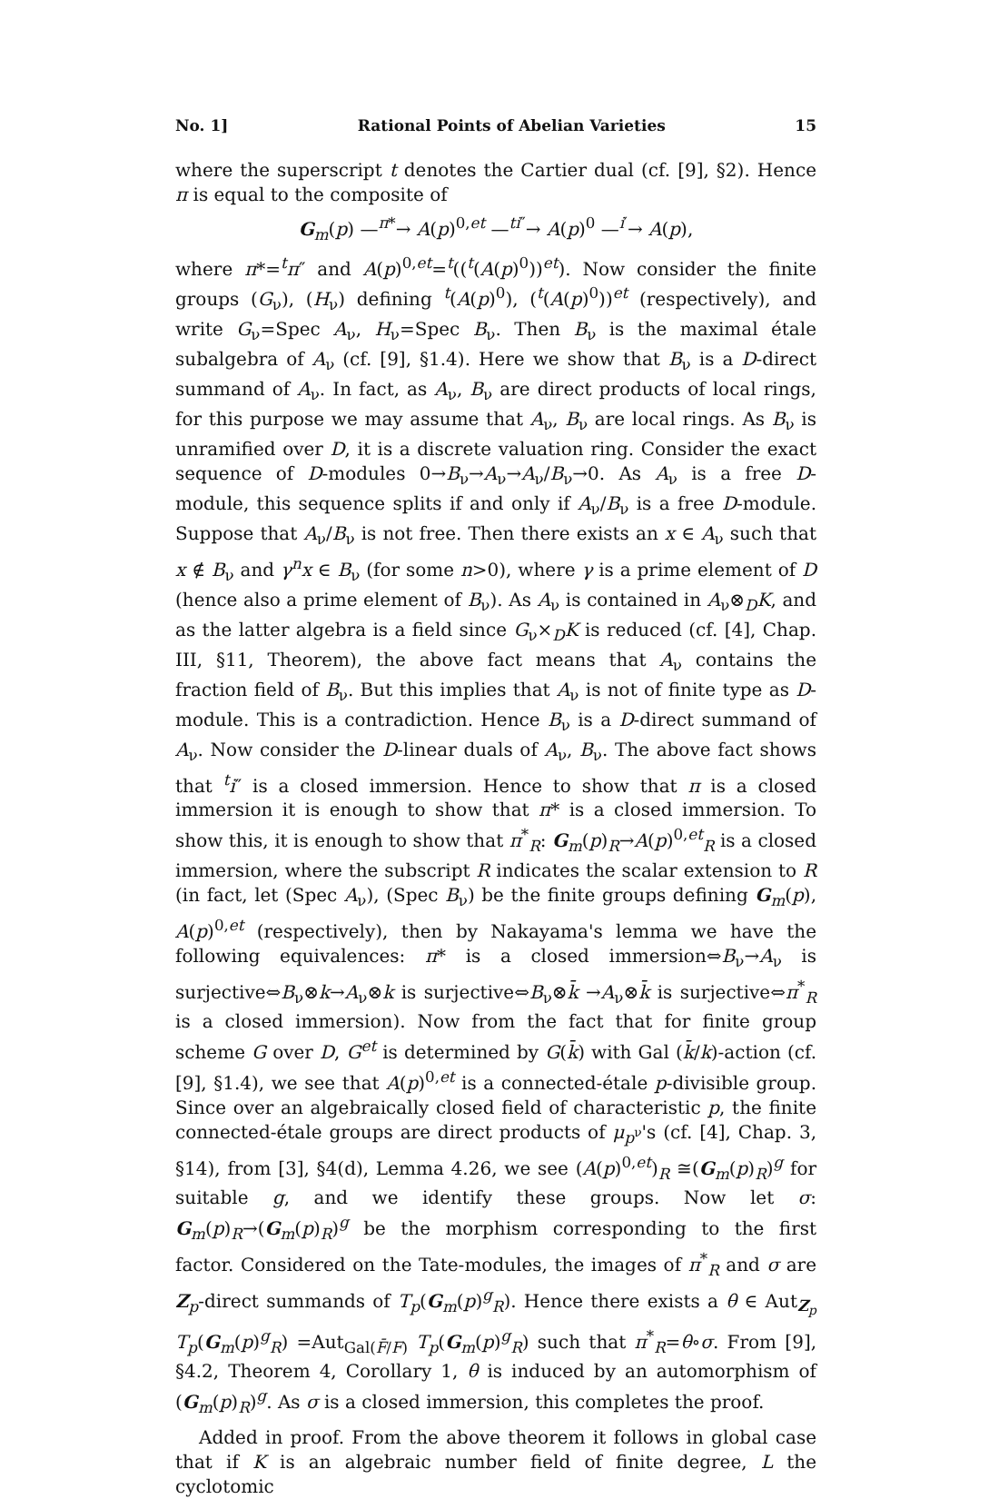No. 1] Rational Points of Abelian Varieties 15
where the superscript t denotes the Cartier dual (cf. [9], §2). Hence π is equal to the composite of
G<sub>m</sub>(p) —<sup>π*</sup>→ A(p)<sup>0,et</sup> —<sup>ti″</sup>→ A(p)<sup>0</sup> —<sup>i′</sup>→ A(p),
where π*=<sup>t</sup>π″ and A(p)<sup>0,et</sup>=<sup>t</sup>((<sup>t</sup>(A(p)<sup>0</sup>))<sup>et</sup>). Now consider the finite groups (G<sub>ν</sub>), (H<sub>ν</sub>) defining <sup>t</sup>(A(p)<sup>0</sup>), (<sup>t</sup>(A(p)<sup>0</sup>))<sup>et</sup> (respectively), and write G<sub>ν</sub>=Spec A<sub>ν</sub>, H<sub>ν</sub>=Spec B<sub>ν</sub>. Then B<sub>ν</sub> is the maximal étale subalgebra of A<sub>ν</sub> (cf. [9], §1.4). Here we show that B<sub>ν</sub> is a D-direct summand of A<sub>ν</sub>. In fact, as A<sub>ν</sub>, B<sub>ν</sub> are direct products of local rings, for this purpose we may assume that A<sub>ν</sub>, B<sub>ν</sub> are local rings. As B<sub>ν</sub> is unramified over D, it is a discrete valuation ring. Consider the exact sequence of D-modules 0→B<sub>ν</sub>→A<sub>ν</sub>→A<sub>ν</sub>/B<sub>ν</sub>→0. As A<sub>ν</sub> is a free D-module, this sequence splits if and only if A<sub>ν</sub>/B<sub>ν</sub> is a free D-module. Suppose that A<sub>ν</sub>/B<sub>ν</sub> is not free. Then there exists an x ∈ A<sub>ν</sub> such that x ∉ B<sub>ν</sub> and γ<sup>n</sup>x ∈ B<sub>ν</sub> (for some n>0), where γ is a prime element of D (hence also a prime element of B<sub>ν</sub>). As A<sub>ν</sub> is contained in A<sub>ν</sub>⊗<sub>D</sub>K, and as the latter algebra is a field since G<sub>ν</sub>×<sub>D</sub>K is reduced (cf. [4], Chap. III, §11, Theorem), the above fact means that A<sub>ν</sub> contains the fraction field of B<sub>ν</sub>. But this implies that A<sub>ν</sub> is not of finite type as D-module. This is a contradiction. Hence B<sub>ν</sub> is a D-direct summand of A<sub>ν</sub>. Now consider the D-linear duals of A<sub>ν</sub>, B<sub>ν</sub>. The above fact shows that <sup>t</sup>i″ is a closed immersion. Hence to show that π is a closed immersion it is enough to show that π* is a closed immersion. To show this, it is enough to show that π<sup>*</sup><sub>R</sub>: G<sub>m</sub>(p)<sub>R</sub>→A(p)<sup>0,et</sup><sub>R</sub> is a closed immersion, where the subscript R indicates the scalar extension to R (in fact, let (Spec A<sub>ν</sub>), (Spec B<sub>ν</sub>) be the finite groups defining G<sub>m</sub>(p), A(p)<sup>0,et</sup> (respectively), then by Nakayama's lemma we have the following equivalences: π* is a closed immersion⇔B<sub>ν</sub>→A<sub>ν</sub> is surjective⇔B<sub>ν</sub>⊗k→A<sub>ν</sub>⊗k is surjective⇔B<sub>ν</sub>⊗k̄ →A<sub>ν</sub>⊗k̄ is surjective⇔π<sup>*</sup><sub>R</sub> is a closed immersion). Now from the fact that for finite group scheme G over D, G<sup>et</sup> is determined by G(k̄) with Gal (k̄/k)-action (cf. [9], §1.4), we see that A(p)<sup>0,et</sup> is a connected-étale p-divisible group. Since over an algebraically closed field of characteristic p, the finite connected-étale groups are direct products of μ<sub>p<sup>ν</sup></sub>'s (cf. [4], Chap. 3, §14), from [3], §4(d), Lemma 4.26, we see (A(p)<sup>0,et</sup>)<sub>R</sub> ≅(G<sub>m</sub>(p)<sub>R</sub>)<sup>g</sup> for suitable g, and we identify these groups. Now let σ: G<sub>m</sub>(p)<sub>R</sub>→(G<sub>m</sub>(p)<sub>R</sub>)<sup>g</sup> be the morphism corresponding to the first factor. Considered on the Tate-modules, the images of π<sup>*</sup><sub>R</sub> and σ are Z<sub>p</sub>-direct summands of T<sub>p</sub>(G<sub>m</sub>(p)<sup>g</sup><sub>R</sub>). Hence there exists a θ ∈ Aut<sub>Z<sub>p</sub></sub> T<sub>p</sub>(G<sub>m</sub>(p)<sup>g</sup><sub>R</sub>) =Aut<sub>Gal(F̄/F)</sub> T<sub>p</sub>(G<sub>m</sub>(p)<sup>g</sup><sub>R</sub>) such that π<sup>*</sup><sub>R</sub>=θ∘σ. From [9], §4.2, Theorem 4, Corollary 1, θ is induced by an automorphism of (G<sub>m</sub>(p)<sub>R</sub>)<sup>g</sup>. As σ is a closed immersion, this completes the proof.
Added in proof. From the above theorem it follows in global case that if K is an algebraic number field of finite degree, L the cyclotomic